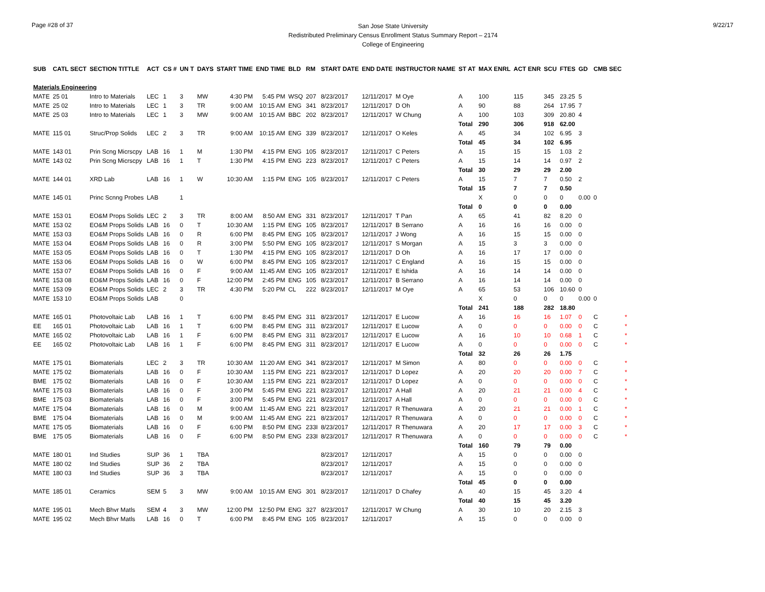Page #28 of 37
San Jose State University
Redistributed Preliminary Census Enrollment Status Summary Report – 2174
College of Engineering
9/22/17
| SUB | CATL SECT | SECTION TITTLE | ACT | CS # | UN T | DAYS | START TIME | END TIME | BLD | RM | START DATE | END DATE | INSTRUCTOR NAME | ST AT | MAX ENRL | ACT ENR | SCU | FTES | GD | CMB SEC | | |
| --- | --- | --- | --- | --- | --- | --- | --- | --- | --- | --- | --- | --- | --- | --- | --- | --- | --- | --- | --- | --- | --- | --- |
| Materials Engineering | | | | | | | | | | | | | | | | | | | | | | |
| MATE | 25 01 | Intro to Materials | LEC | 1 | 3 | MW | 4:30 PM | 5:45 PM | WSQ | 207 | 8/23/2017 | 12/11/2017 | M Oye | A | 100 | 115 | 345 | 23.25 | 5 | | | |
| MATE | 25 02 | Intro to Materials | LEC | 1 | 3 | TR | 9:00 AM | 10:15 AM | ENG | 341 | 8/23/2017 | 12/11/2017 | D Oh | A | 90 | 88 | 264 | 17.95 | 7 | | | |
| MATE | 25 03 | Intro to Materials | LEC | 1 | 3 | MW | 9:00 AM | 10:15 AM | BBC | 202 | 8/23/2017 | 12/11/2017 | W Chung | A | 100 | 103 | 309 | 20.80 | 4 | | | |
| | | | | | | | | | | | | | | Total | 290 | 306 | 918 | 62.00 | | | | |
| MATE | 115 01 | Struc/Prop Solids | LEC | 2 | 3 | TR | 9:00 AM | 10:15 AM | ENG | 339 | 8/23/2017 | 12/11/2017 | O Keles | A | 45 | 34 | 102 | 6.95 | 3 | | | |
| | | | | | | | | | | | | | | Total | 45 | 34 | 102 | 6.95 | | | | |
| MATE | 143 01 | Prin Scng Micrscpy | LAB | 16 | 1 | M | 1:30 PM | 4:15 PM | ENG | 105 | 8/23/2017 | 12/11/2017 | C Peters | A | 15 | 15 | 15 | 1.03 | 2 | | | |
| MATE | 143 02 | Prin Scng Micrscpy | LAB | 16 | 1 | T | 1:30 PM | 4:15 PM | ENG | 223 | 8/23/2017 | 12/11/2017 | C Peters | A | 15 | 14 | 14 | 0.97 | 2 | | | |
| | | | | | | | | | | | | | | Total | 30 | 29 | 29 | 2.00 | | | | |
| MATE | 144 01 | XRD Lab | LAB | 16 | 1 | W | 10:30 AM | 1:15 PM | ENG | 105 | 8/23/2017 | 12/11/2017 | C Peters | A | 15 | 7 | 7 | 0.50 | 2 | | | |
| | | | | | | | | | | | | | | Total | 15 | 7 | 7 | 0.50 | | | | |
| MATE | 145 01 | Princ Scnng Probes | LAB | | 1 | | | | | | | | | | X | 0 | 0 | 0 | 0.00 | 0 | | |
| | | | | | | | | | | | | | | Total | 0 | 0 | 0 | 0.00 | | | | |
| MATE | 153 01 | EO&M Props Solids | LEC | 2 | 3 | TR | 8:00 AM | 8:50 AM | ENG | 331 | 8/23/2017 | 12/11/2017 | T Pan | A | 65 | 41 | 82 | 8.20 | 0 | | | |
| MATE | 153 02 | EO&M Props Solids | LAB | 16 | 0 | T | 10:30 AM | 1:15 PM | ENG | 105 | 8/23/2017 | 12/11/2017 | B Serrano | A | 16 | 16 | 16 | 0.00 | 0 | | | |
| MATE | 153 03 | EO&M Props Solids | LAB | 16 | 0 | R | 6:00 PM | 8:45 PM | ENG | 105 | 8/23/2017 | 12/11/2017 | J Wong | A | 16 | 15 | 15 | 0.00 | 0 | | | |
| MATE | 153 04 | EO&M Props Solids | LAB | 16 | 0 | R | 3:00 PM | 5:50 PM | ENG | 105 | 8/23/2017 | 12/11/2017 | S Morgan | A | 15 | 3 | 3 | 0.00 | 0 | | | |
| MATE | 153 05 | EO&M Props Solids | LAB | 16 | 0 | T | 1:30 PM | 4:15 PM | ENG | 105 | 8/23/2017 | 12/11/2017 | D Oh | A | 16 | 17 | 17 | 0.00 | 0 | | | |
| MATE | 153 06 | EO&M Props Solids | LAB | 16 | 0 | W | 6:00 PM | 8:45 PM | ENG | 105 | 8/23/2017 | 12/11/2017 | C England | A | 16 | 15 | 15 | 0.00 | 0 | | | |
| MATE | 153 07 | EO&M Props Solids | LAB | 16 | 0 | F | 9:00 AM | 11:45 AM | ENG | 105 | 8/23/2017 | 12/11/2017 | E Ishida | A | 16 | 14 | 14 | 0.00 | 0 | | | |
| MATE | 153 08 | EO&M Props Solids | LAB | 16 | 0 | F | 12:00 PM | 2:45 PM | ENG | 105 | 8/23/2017 | 12/11/2017 | B Serrano | A | 16 | 14 | 14 | 0.00 | 0 | | | |
| MATE | 153 09 | EO&M Props Solids | LEC | 2 | 3 | TR | 4:30 PM | 5:20 PM | CL | 222 | 8/23/2017 | 12/11/2017 | M Oye | A | 65 | 53 | 106 | 10.60 | 0 | | | |
| MATE | 153 10 | EO&M Props Solids | LAB | | 0 | | | | | | | | | | X | 0 | 0 | 0 | 0.00 | 0 | | |
| | | | | | | | | | | | | | | Total | 241 | 188 | 282 | 18.80 | | | | |
| MATE | 165 01 | Photovoltaic Lab | LAB | 16 | 1 | T | 6:00 PM | 8:45 PM | ENG | 311 | 8/23/2017 | 12/11/2017 | E Lucow | A | 16 | 16 | 16 | 1.07 | 0 | C | * | |
| EE | 165 01 | Photovoltaic Lab | LAB | 16 | 1 | T | 6:00 PM | 8:45 PM | ENG | 311 | 8/23/2017 | 12/11/2017 | E Lucow | A | 0 | 0 | 0 | 0.00 | 0 | C | * | |
| MATE | 165 02 | Photovoltaic Lab | LAB | 16 | 1 | F | 6:00 PM | 8:45 PM | ENG | 311 | 8/23/2017 | 12/11/2017 | E Lucow | A | 16 | 10 | 10 | 0.68 | 1 | C | * | |
| EE | 165 02 | Photovoltaic Lab | LAB | 16 | 1 | F | 6:00 PM | 8:45 PM | ENG | 311 | 8/23/2017 | 12/11/2017 | E Lucow | A | 0 | 0 | 0 | 0.00 | 0 | C | * | |
| | | | | | | | | | | | | | | Total | 32 | 26 | 26 | 1.75 | | | | |
| MATE | 175 01 | Biomaterials | LEC | 2 | 3 | TR | 10:30 AM | 11:20 AM | ENG | 341 | 8/23/2017 | 12/11/2017 | M Simon | A | 80 | 0 | 0 | 0.00 | 0 | C | * | |
| MATE | 175 02 | Biomaterials | LAB | 16 | 0 | F | 10:30 AM | 1:15 PM | ENG | 221 | 8/23/2017 | 12/11/2017 | D Lopez | A | 20 | 20 | 20 | 0.00 | 7 | C | * | |
| BME | 175 02 | Biomaterials | LAB | 16 | 0 | F | 10:30 AM | 1:15 PM | ENG | 221 | 8/23/2017 | 12/11/2017 | D Lopez | A | 0 | 0 | 0 | 0.00 | 0 | C | * | |
| MATE | 175 03 | Biomaterials | LAB | 16 | 0 | F | 3:00 PM | 5:45 PM | ENG | 221 | 8/23/2017 | 12/11/2017 | A Hall | A | 20 | 21 | 21 | 0.00 | 4 | C | * | |
| BME | 175 03 | Biomaterials | LAB | 16 | 0 | F | 3:00 PM | 5:45 PM | ENG | 221 | 8/23/2017 | 12/11/2017 | A Hall | A | 0 | 0 | 0 | 0.00 | 0 | C | * | |
| MATE | 175 04 | Biomaterials | LAB | 16 | 0 | M | 9:00 AM | 11:45 AM | ENG | 221 | 8/23/2017 | 12/11/2017 | R Thenuwara | A | 20 | 21 | 21 | 0.00 | 1 | C | * | |
| BME | 175 04 | Biomaterials | LAB | 16 | 0 | M | 9:00 AM | 11:45 AM | ENG | 221 | 8/23/2017 | 12/11/2017 | R Thenuwara | A | 0 | 0 | 0 | 0.00 | 0 | C | * | |
| MATE | 175 05 | Biomaterials | LAB | 16 | 0 | F | 6:00 PM | 8:50 PM | ENG | 233I | 8/23/2017 | 12/11/2017 | R Thenuwara | A | 20 | 17 | 17 | 0.00 | 3 | C | * | |
| BME | 175 05 | Biomaterials | LAB | 16 | 0 | F | 6:00 PM | 8:50 PM | ENG | 233I | 8/23/2017 | 12/11/2017 | R Thenuwara | A | 0 | 0 | 0 | 0.00 | 0 | C | * | |
| | | | | | | | | | | | | | | Total | 160 | 79 | 79 | 0.00 | | | | |
| MATE | 180 01 | Ind Studies | SUP | 36 | 1 | TBA | | | | | 8/23/2017 | 12/11/2017 | | A | 15 | 0 | 0 | 0.00 | 0 | | | |
| MATE | 180 02 | Ind Studies | SUP | 36 | 2 | TBA | | | | | 8/23/2017 | 12/11/2017 | | A | 15 | 0 | 0 | 0.00 | 0 | | | |
| MATE | 180 03 | Ind Studies | SUP | 36 | 3 | TBA | | | | | 8/23/2017 | 12/11/2017 | | A | 15 | 0 | 0 | 0.00 | 0 | | | |
| | | | | | | | | | | | | | | Total | 45 | 0 | 0 | 0.00 | | | | |
| MATE | 185 01 | Ceramics | SEM | 5 | 3 | MW | 9:00 AM | 10:15 AM | ENG | 301 | 8/23/2017 | 12/11/2017 | D Chafey | A | 40 | 15 | 45 | 3.20 | 4 | | | |
| | | | | | | | | | | | | | | Total | 40 | 15 | 45 | 3.20 | | | | |
| MATE | 195 01 | Mech Bhvr Matls | SEM | 4 | 3 | MW | 12:00 PM | 12:50 PM | ENG | 327 | 8/23/2017 | 12/11/2017 | W Chung | A | 30 | 10 | 20 | 2.15 | 3 | | | |
| MATE | 195 02 | Mech Bhvr Matls | LAB | 16 | 0 | T | 6:00 PM | 8:45 PM | ENG | 105 | 8/23/2017 | 12/11/2017 | | A | 15 | 0 | 0 | 0.00 | 0 | | | |